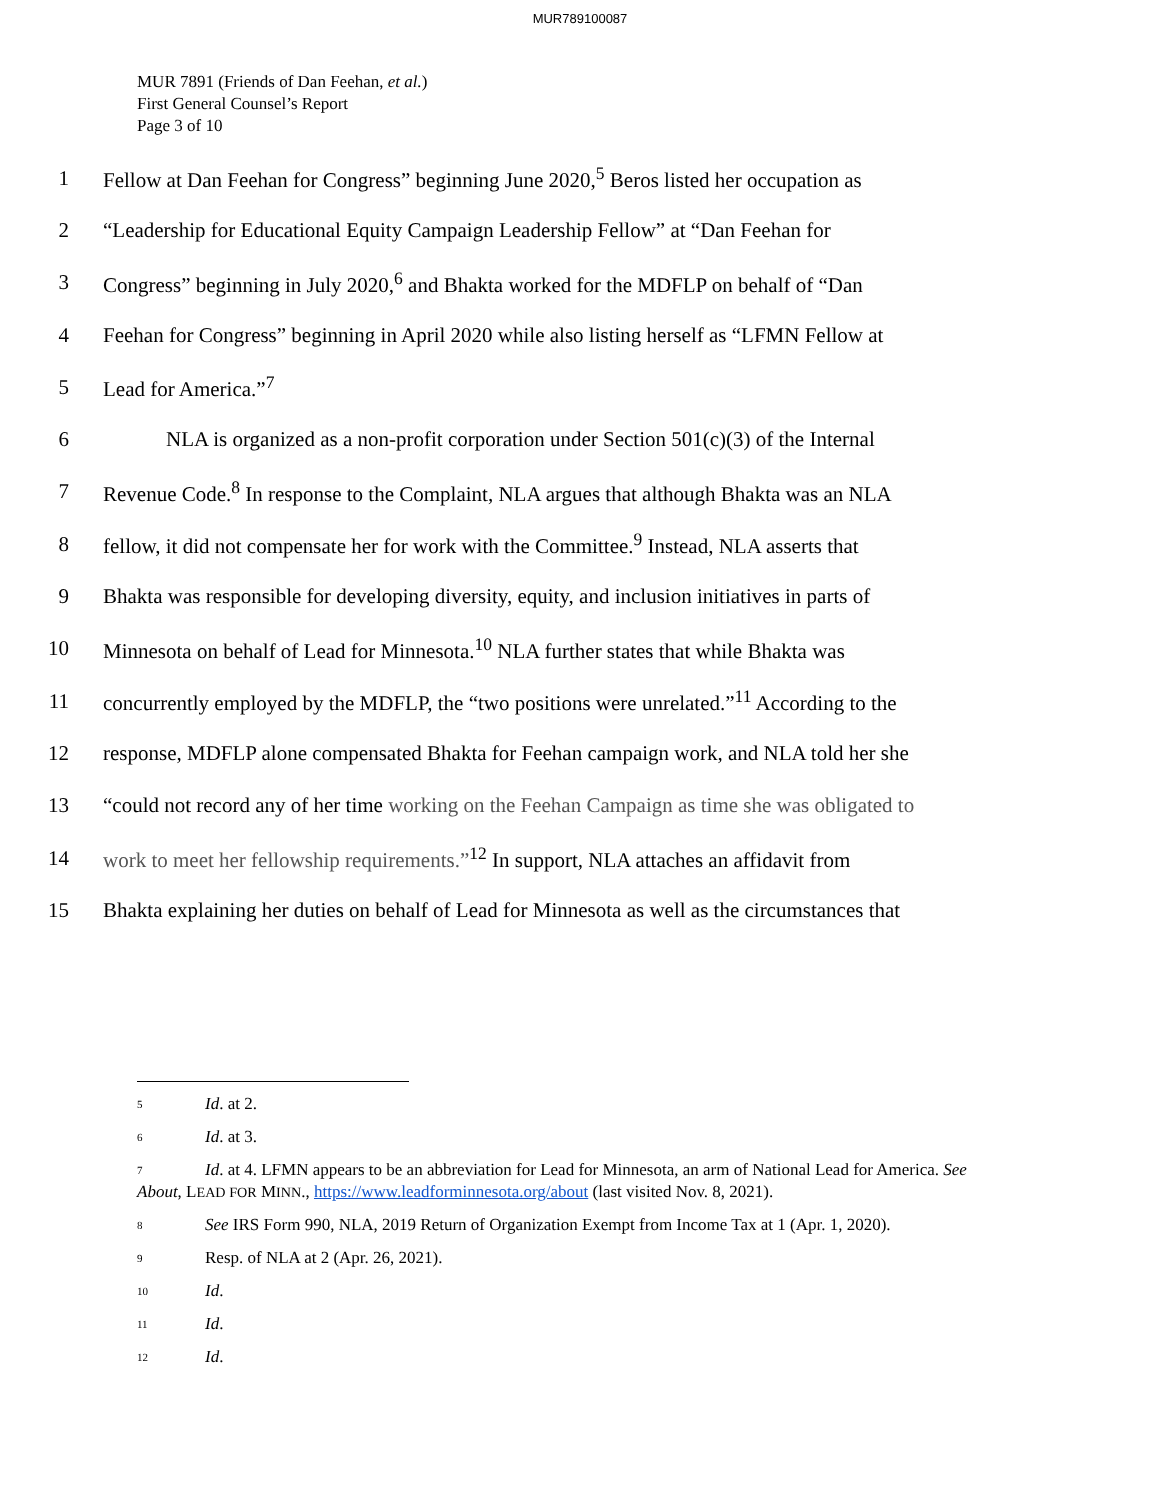MUR789100087
MUR 7891 (Friends of Dan Feehan, et al.)
First General Counsel’s Report
Page 3 of 10
1 Fellow at Dan Feehan for Congress” beginning June 2020,<sup>5</sup> Beros listed her occupation as
2 “Leadership for Educational Equity Campaign Leadership Fellow” at “Dan Feehan for
3 Congress” beginning in July 2020,<sup>6</sup> and Bhakta worked for the MDFLP on behalf of “Dan
4 Feehan for Congress” beginning in April 2020 while also listing herself as “LFMN Fellow at
5 Lead for America.”<sup>7</sup>
6   NLA is organized as a non-profit corporation under Section 501(c)(3) of the Internal
7 Revenue Code.<sup>8</sup> In response to the Complaint, NLA argues that although Bhakta was an NLA
8 fellow, it did not compensate her for work with the Committee.<sup>9</sup> Instead, NLA asserts that
9 Bhakta was responsible for developing diversity, equity, and inclusion initiatives in parts of
10 Minnesota on behalf of Lead for Minnesota.<sup>10</sup> NLA further states that while Bhakta was
11 concurrently employed by the MDFLP, the “two positions were unrelated.”<sup>11</sup> According to the
12 response, MDFLP alone compensated Bhakta for Feehan campaign work, and NLA told her she
13 “could not record any of her time working on the Feehan Campaign as time she was obligated to
14 work to meet her fellowship requirements.”<sup>12</sup> In support, NLA attaches an affidavit from
15 Bhakta explaining her duties on behalf of Lead for Minnesota as well as the circumstances that
<sup>5</sup> Id. at 2.
<sup>6</sup> Id. at 3.
<sup>7</sup> Id. at 4. LFMN appears to be an abbreviation for Lead for Minnesota, an arm of National Lead for America. See About, LEAD FOR MINN., https://www.leadforminnesota.org/about (last visited Nov. 8, 2021).
<sup>8</sup> See IRS Form 990, NLA, 2019 Return of Organization Exempt from Income Tax at 1 (Apr. 1, 2020).
<sup>9</sup> Resp. of NLA at 2 (Apr. 26, 2021).
<sup>10</sup> Id.
<sup>11</sup> Id.
<sup>12</sup> Id.